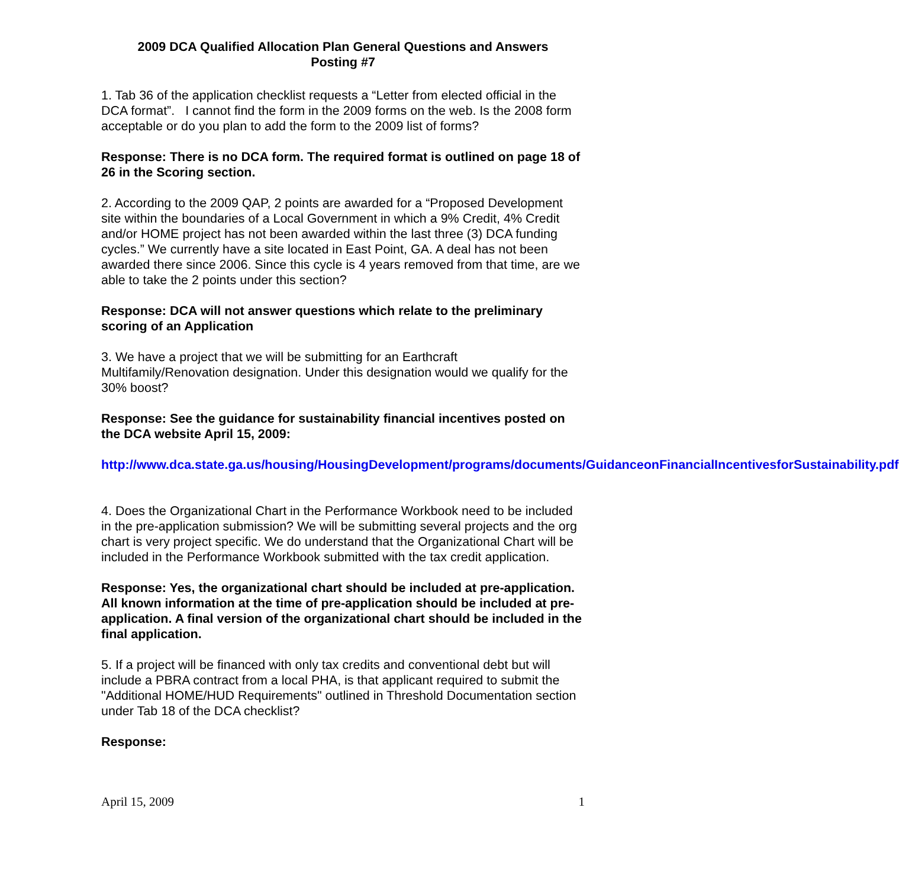2009 DCA Qualified Allocation Plan General Questions and Answers
Posting #7
1. Tab 36 of the application checklist requests a “Letter from elected official in the DCA format”. I cannot find the form in the 2009 forms on the web. Is the 2008 form acceptable or do you plan to add the form to the 2009 list of forms?
Response: There is no DCA form. The required format is outlined on page 18 of 26 in the Scoring section.
2. According to the 2009 QAP, 2 points are awarded for a “Proposed Development site within the boundaries of a Local Government in which a 9% Credit, 4% Credit and/or HOME project has not been awarded within the last three (3) DCA funding cycles.” We currently have a site located in East Point, GA. A deal has not been awarded there since 2006. Since this cycle is 4 years removed from that time, are we able to take the 2 points under this section?
Response: DCA will not answer questions which relate to the preliminary scoring of an Application
3. We have a project that we will be submitting for an Earthcraft Multifamily/Renovation designation. Under this designation would we qualify for the 30% boost?
Response: See the guidance for sustainability financial incentives posted on the DCA website April 15, 2009:
http://www.dca.state.ga.us/housing/HousingDevelopment/programs/documents/GuidanceonFinancialIncentivesforSustainability.pdf
4. Does the Organizational Chart in the Performance Workbook need to be included in the pre-application submission? We will be submitting several projects and the org chart is very project specific. We do understand that the Organizational Chart will be included in the Performance Workbook submitted with the tax credit application.
Response: Yes, the organizational chart should be included at pre-application. All known information at the time of pre-application should be included at pre-application. A final version of the organizational chart should be included in the final application.
5. If a project will be financed with only tax credits and conventional debt but will include a PBRA contract from a local PHA, is that applicant required to submit the "Additional HOME/HUD Requirements" outlined in Threshold Documentation section under Tab 18 of the DCA checklist?
Response:
April 15, 2009 1